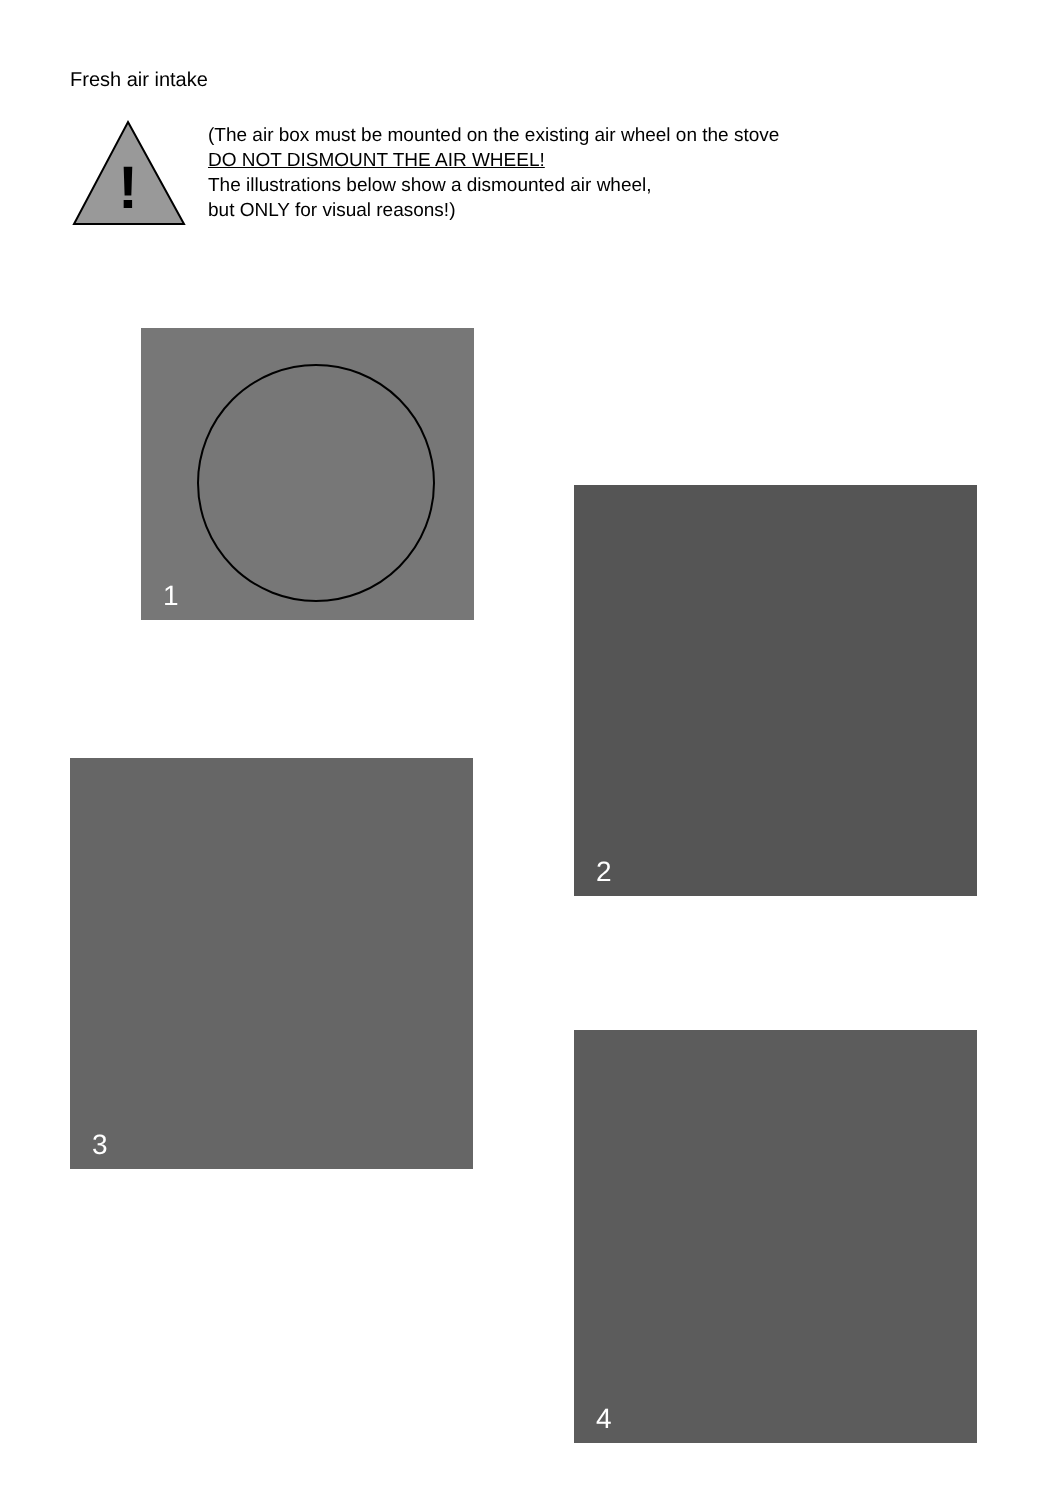Fresh air intake
!
(The air box must be mounted on the existing air wheel on the stove
DO NOT DISMOUNT THE AIR WHEEL!
The illustrations below show a dismounted air wheel,
but ONLY for visual reasons!)
1
2
3
4